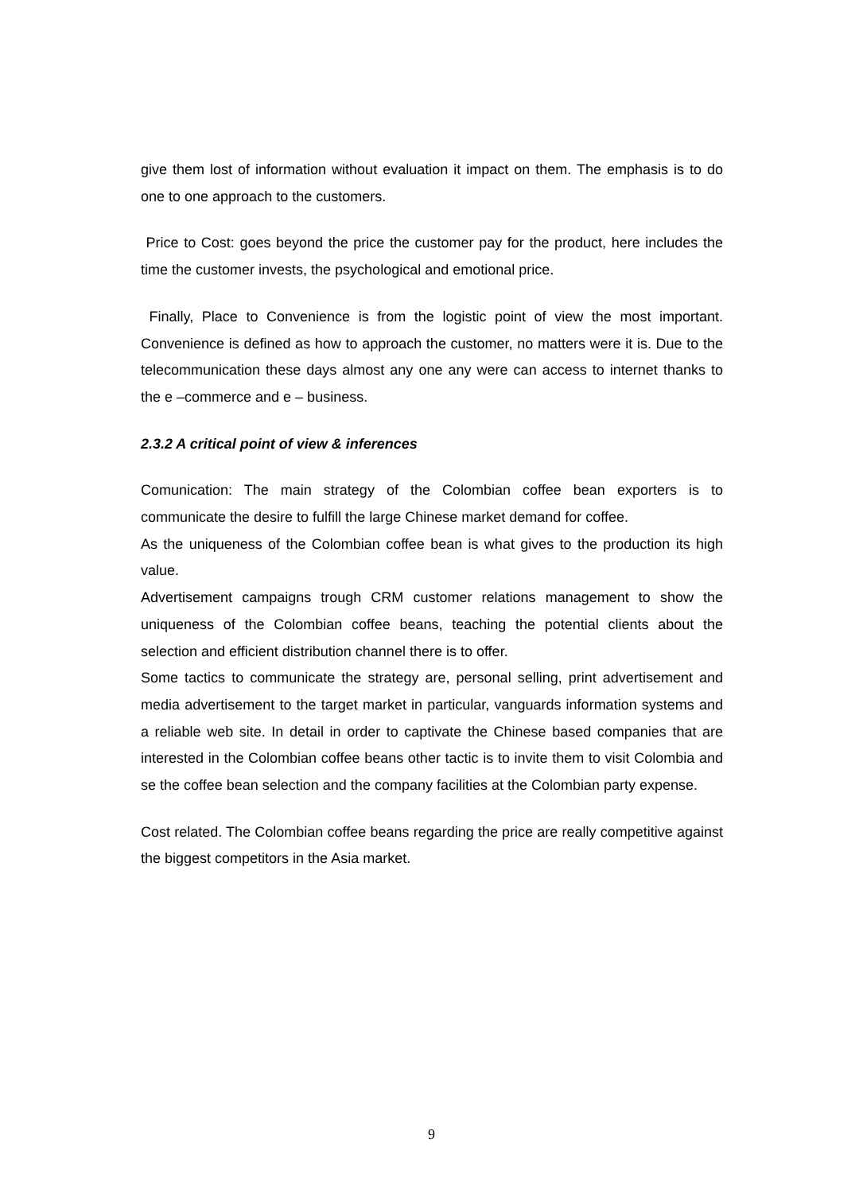give them lost of information without evaluation it impact on them. The emphasis is to do one to one approach to the customers.
Price to Cost: goes beyond the price the customer pay for the product, here includes the time the customer invests, the psychological and emotional price.
Finally, Place to Convenience is from the logistic point of view the most important. Convenience is defined as how to approach the customer, no matters were it is. Due to the telecommunication these days almost any one any were can access to internet thanks to the e –commerce and e – business.
2.3.2 A critical point of view & inferences
Comunication: The main strategy of the Colombian coffee bean exporters is to communicate the desire to fulfill the large Chinese market demand for coffee.
As the uniqueness of the Colombian coffee bean is what gives to the production its high value.
Advertisement campaigns trough CRM customer relations management to show the uniqueness of the Colombian coffee beans, teaching the potential clients about the selection and efficient distribution channel there is to offer.
Some tactics to communicate the strategy are, personal selling, print advertisement and media advertisement to the target market in particular, vanguards information systems and a reliable web site. In detail in order to captivate the Chinese based companies that are interested in the Colombian coffee beans other tactic is to invite them to visit Colombia and se the coffee bean selection and the company facilities at the Colombian party expense.
Cost related. The Colombian coffee beans regarding the price are really competitive against the biggest competitors in the Asia market.
9